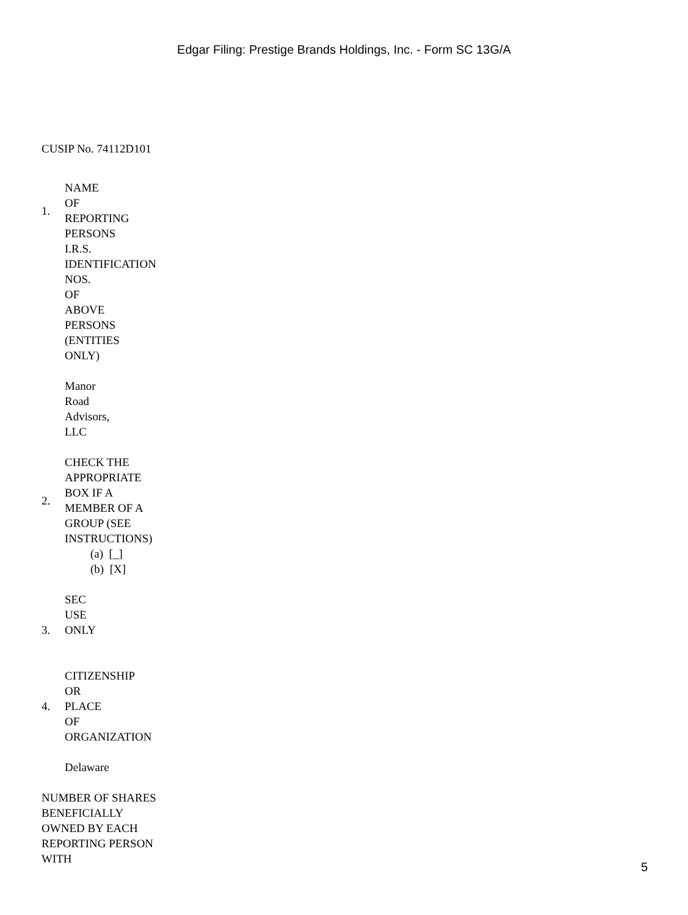Edgar Filing: Prestige Brands Holdings, Inc. - Form SC 13G/A
CUSIP No. 74112D101
| 1. | NAME OF REPORTING PERSONS |
| | I.R.S. IDENTIFICATION NOS. OF ABOVE PERSONS (ENTITIES ONLY) Manor Road Advisors, LLC |
| 2. | CHECK THE APPROPRIATE BOX IF A MEMBER OF A GROUP (SEE INSTRUCTIONS) |
| | (a) [_] (b) [X] |
| 3. | SEC USE ONLY |
| 4. | CITIZENSHIP OR PLACE OF ORGANIZATION |
| | Delaware |
NUMBER OF SHARES
BENEFICIALLY
OWNED BY EACH
REPORTING PERSON
WITH
5